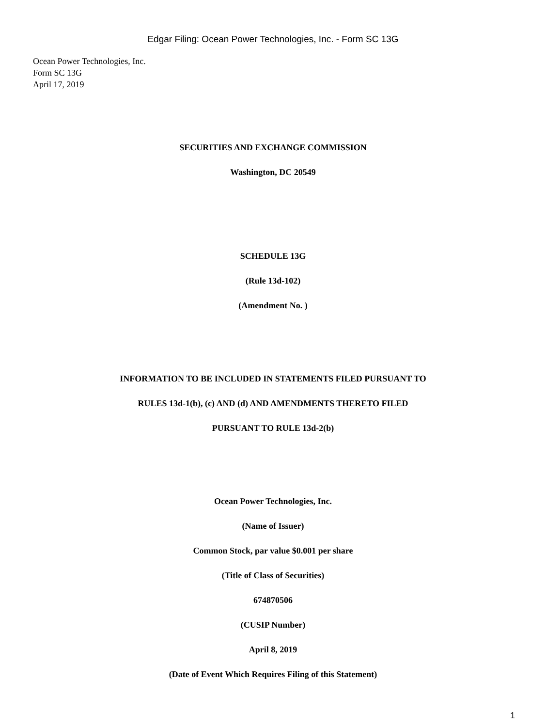Edgar Filing: Ocean Power Technologies, Inc. - Form SC 13G
Ocean Power Technologies, Inc.
Form SC 13G
April 17, 2019
SECURITIES AND EXCHANGE COMMISSION
Washington, DC 20549
SCHEDULE 13G
(Rule 13d-102)
(Amendment No. )
INFORMATION TO BE INCLUDED IN STATEMENTS FILED PURSUANT TO
RULES 13d-1(b), (c) AND (d) AND AMENDMENTS THERETO FILED
PURSUANT TO RULE 13d-2(b)
Ocean Power Technologies, Inc.
(Name of Issuer)
Common Stock, par value $0.001 per share
(Title of Class of Securities)
674870506
(CUSIP Number)
April 8, 2019
(Date of Event Which Requires Filing of this Statement)
1